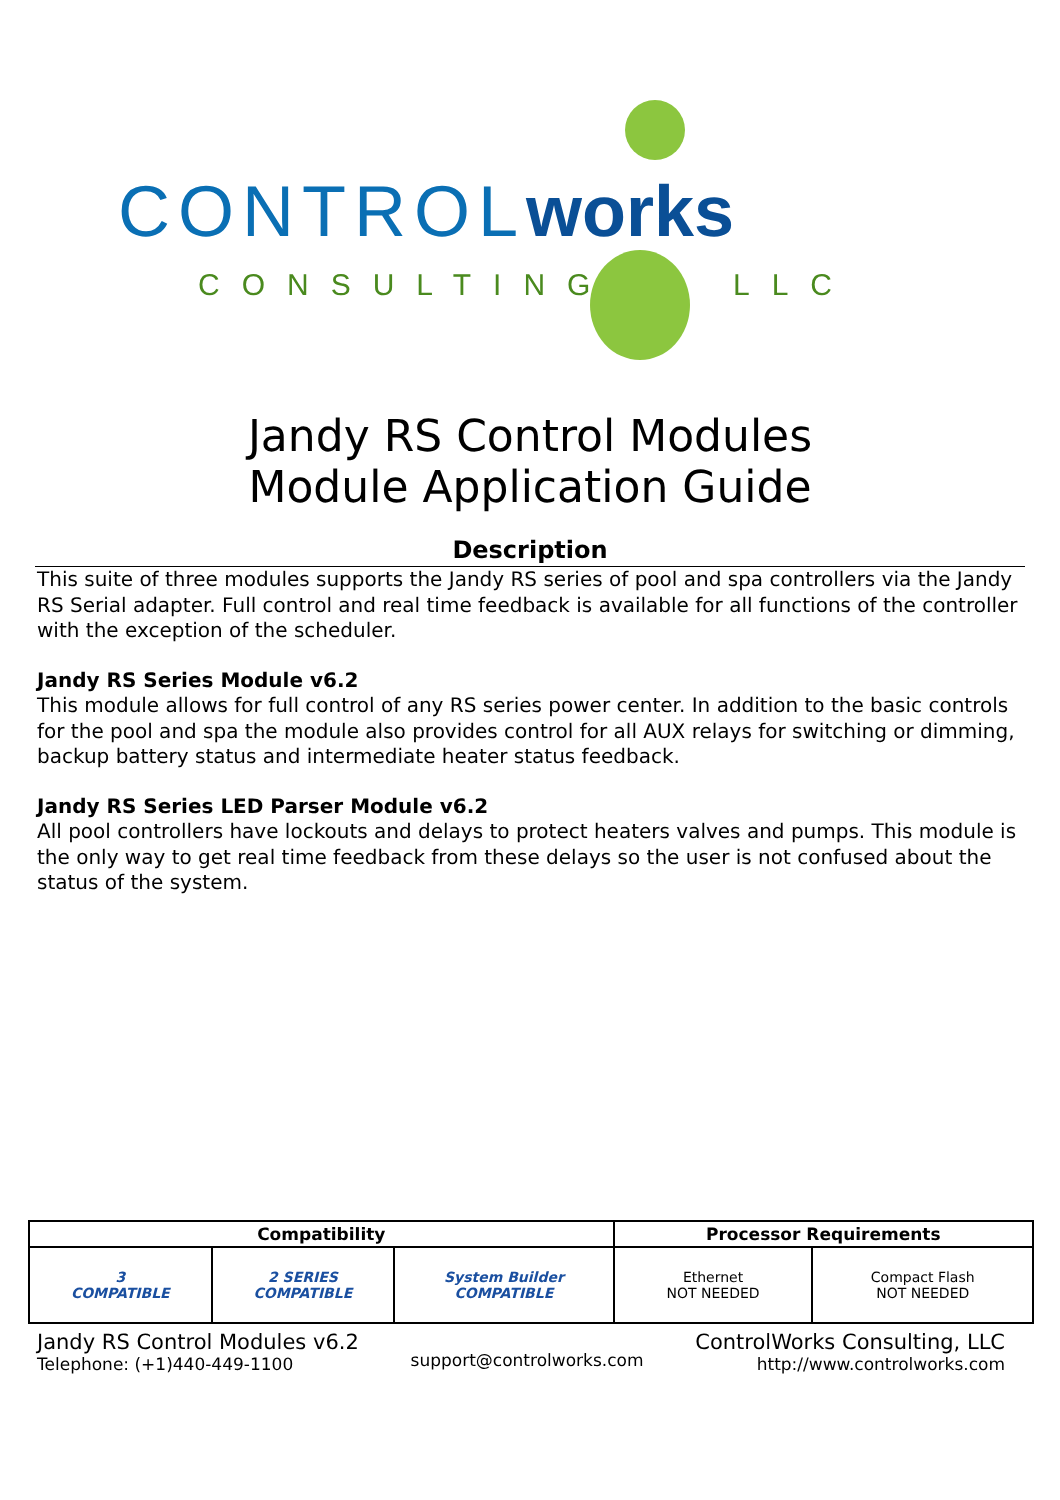CONTROLworks
CONSULTING LLC
Jandy RS Control Modules
Module Application Guide
Description
This suite of three modules supports the Jandy RS series of pool and spa controllers via the Jandy RS Serial adapter. Full control and real time feedback is available for all functions of the controller with the exception of the scheduler.
Jandy RS Series Module v6.2
This module allows for full control of any RS series power center. In addition to the basic controls for the pool and spa the module also provides control for all AUX relays for switching or dimming, backup battery status and intermediate heater status feedback.
Jandy RS Series LED Parser Module v6.2
All pool controllers have lockouts and delays to protect heaters valves and pumps. This module is the only way to get real time feedback from these delays so the user is not confused about the status of the system.
| Compatibility | | | Processor Requirements | |
| --- | --- | --- | --- | --- |
| 3 COMPATIBLE | 2 SERIES COMPATIBLE | System Builder COMPATIBLE | Ethernet NOT NEEDED | Compact Flash NOT NEEDED |
Jandy RS Control Modules v6.2
Telephone: (+1)440-449-1100
support@controlworks.com
ControlWorks Consulting, LLC
http://www.controlworks.com